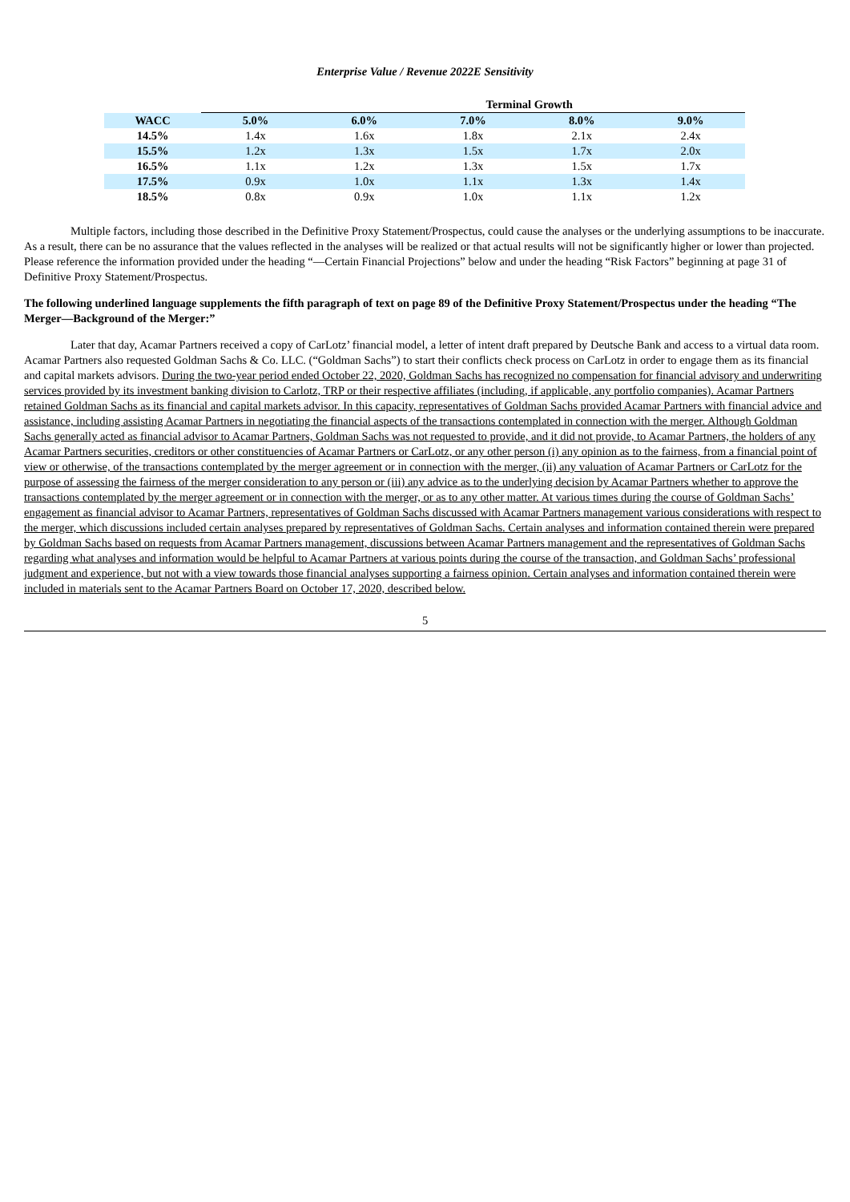Enterprise Value / Revenue 2022E Sensitivity
| | Terminal Growth | | | | |
| --- | --- | --- | --- | --- | --- |
| WACC | 5.0% | 6.0% | 7.0% | 8.0% | 9.0% |
| 14.5% | 1.4x | 1.6x | 1.8x | 2.1x | 2.4x |
| 15.5% | 1.2x | 1.3x | 1.5x | 1.7x | 2.0x |
| 16.5% | 1.1x | 1.2x | 1.3x | 1.5x | 1.7x |
| 17.5% | 0.9x | 1.0x | 1.1x | 1.3x | 1.4x |
| 18.5% | 0.8x | 0.9x | 1.0x | 1.1x | 1.2x |
Multiple factors, including those described in the Definitive Proxy Statement/Prospectus, could cause the analyses or the underlying assumptions to be inaccurate. As a result, there can be no assurance that the values reflected in the analyses will be realized or that actual results will not be significantly higher or lower than projected. Please reference the information provided under the heading “—Certain Financial Projections” below and under the heading “Risk Factors” beginning at page 31 of Definitive Proxy Statement/Prospectus.
The following underlined language supplements the fifth paragraph of text on page 89 of the Definitive Proxy Statement/Prospectus under the heading “The Merger—Background of the Merger:”
Later that day, Acamar Partners received a copy of CarLotz’ financial model, a letter of intent draft prepared by Deutsche Bank and access to a virtual data room. Acamar Partners also requested Goldman Sachs & Co. LLC. (“Goldman Sachs”) to start their conflicts check process on CarLotz in order to engage them as its financial and capital markets advisors. During the two-year period ended October 22, 2020, Goldman Sachs has recognized no compensation for financial advisory and underwriting services provided by its investment banking division to Carlotz, TRP or their respective affiliates (including, if applicable, any portfolio companies). Acamar Partners retained Goldman Sachs as its financial and capital markets advisor. In this capacity, representatives of Goldman Sachs provided Acamar Partners with financial advice and assistance, including assisting Acamar Partners in negotiating the financial aspects of the transactions contemplated in connection with the merger. Although Goldman Sachs generally acted as financial advisor to Acamar Partners, Goldman Sachs was not requested to provide, and it did not provide, to Acamar Partners, the holders of any Acamar Partners securities, creditors or other constituencies of Acamar Partners or CarLotz, or any other person (i) any opinion as to the fairness, from a financial point of view or otherwise, of the transactions contemplated by the merger agreement or in connection with the merger, (ii) any valuation of Acamar Partners or CarLotz for the purpose of assessing the fairness of the merger consideration to any person or (iii) any advice as to the underlying decision by Acamar Partners whether to approve the transactions contemplated by the merger agreement or in connection with the merger, or as to any other matter. At various times during the course of Goldman Sachs’ engagement as financial advisor to Acamar Partners, representatives of Goldman Sachs discussed with Acamar Partners management various considerations with respect to the merger, which discussions included certain analyses prepared by representatives of Goldman Sachs. Certain analyses and information contained therein were prepared by Goldman Sachs based on requests from Acamar Partners management, discussions between Acamar Partners management and the representatives of Goldman Sachs regarding what analyses and information would be helpful to Acamar Partners at various points during the course of the transaction, and Goldman Sachs’ professional judgment and experience, but not with a view towards those financial analyses supporting a fairness opinion. Certain analyses and information contained therein were included in materials sent to the Acamar Partners Board on October 17, 2020, described below.
5